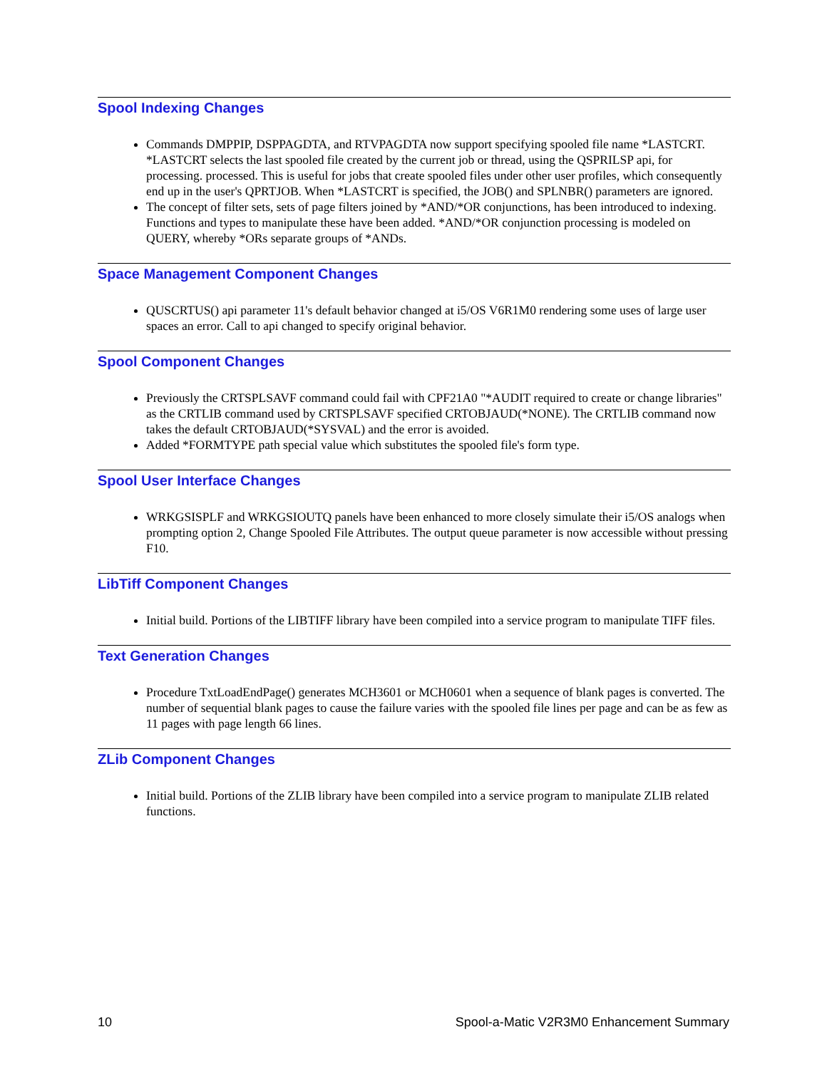Spool Indexing Changes
Commands DMPPIP, DSPPAGDTA, and RTVPAGDTA now support specifying spooled file name *LASTCRT. *LASTCRT selects the last spooled file created by the current job or thread, using the QSPRILSP api, for processing. processed. This is useful for jobs that create spooled files under other user profiles, which consequently end up in the user's QPRTJOB. When *LASTCRT is specified, the JOB() and SPLNBR() parameters are ignored.
The concept of filter sets, sets of page filters joined by *AND/*OR conjunctions, has been introduced to indexing. Functions and types to manipulate these have been added. *AND/*OR conjunction processing is modeled on QUERY, whereby *ORs separate groups of *ANDs.
Space Management Component Changes
QUSCRTUS() api parameter 11's default behavior changed at i5/OS V6R1M0 rendering some uses of large user spaces an error. Call to api changed to specify original behavior.
Spool Component Changes
Previously the CRTSPLSAVF command could fail with CPF21A0 "*AUDIT required to create or change libraries" as the CRTLIB command used by CRTSPLSAVF specified CRTOBJAUD(*NONE). The CRTLIB command now takes the default CRTOBJAUD(*SYSVAL) and the error is avoided.
Added *FORMTYPE path special value which substitutes the spooled file's form type.
Spool User Interface Changes
WRKGSISPLF and WRKGSIOUTQ panels have been enhanced to more closely simulate their i5/OS analogs when prompting option 2, Change Spooled File Attributes. The output queue parameter is now accessible without pressing F10.
LibTiff Component Changes
Initial build. Portions of the LIBTIFF library have been compiled into a service program to manipulate TIFF files.
Text Generation Changes
Procedure TxtLoadEndPage() generates MCH3601 or MCH0601 when a sequence of blank pages is converted. The number of sequential blank pages to cause the failure varies with the spooled file lines per page and can be as few as 11 pages with page length 66 lines.
ZLib Component Changes
Initial build. Portions of the ZLIB library have been compiled into a service program to manipulate ZLIB related functions.
10 Spool-a-Matic V2R3M0 Enhancement Summary